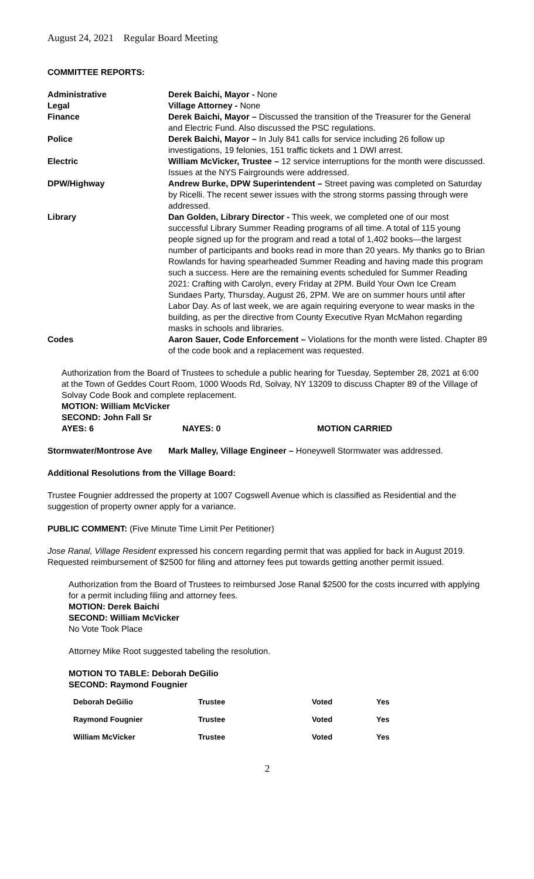August 24, 2021 Regular Board Meeting
COMMITTEE REPORTS:
| Administrative | Derek Baichi, Mayor - None |
| Legal | Village Attorney - None |
| Finance | Derek Baichi, Mayor – Discussed the transition of the Treasurer for the General and Electric Fund. Also discussed the PSC regulations. |
| Police | Derek Baichi, Mayor – In July 841 calls for service including 26 follow up investigations, 19 felonies, 151 traffic tickets and 1 DWI arrest. |
| Electric | William McVicker, Trustee – 12 service interruptions for the month were discussed. Issues at the NYS Fairgrounds were addressed. |
| DPW/Highway | Andrew Burke, DPW Superintendent – Street paving was completed on Saturday by Ricelli. The recent sewer issues with the strong storms passing through were addressed. |
| Library | Dan Golden, Library Director - This week, we completed one of our most successful Library Summer Reading programs of all time. A total of 115 young people signed up for the program and read a total of 1,402 books—the largest number of participants and books read in more than 20 years. My thanks go to Brian Rowlands for having spearheaded Summer Reading and having made this program such a success. Here are the remaining events scheduled for Summer Reading 2021: Crafting with Carolyn, every Friday at 2PM. Build Your Own Ice Cream Sundaes Party, Thursday, August 26, 2PM. We are on summer hours until after Labor Day. As of last week, we are again requiring everyone to wear masks in the building, as per the directive from County Executive Ryan McMahon regarding masks in schools and libraries. |
| Codes | Aaron Sauer, Code Enforcement – Violations for the month were listed. Chapter 89 of the code book and a replacement was requested. |
Authorization from the Board of Trustees to schedule a public hearing for Tuesday, September 28, 2021 at 6:00 at the Town of Geddes Court Room, 1000 Woods Rd, Solvay, NY 13209 to discuss Chapter 89 of the Village of Solvay Code Book and complete replacement.
MOTION: William McVicker
SECOND: John Fall Sr
| AYES: 6 | NAYES: 0 | MOTION CARRIED |
| Stormwater/Montrose Ave | Mark Malley, Village Engineer – Honeywell Stormwater was addressed. |
Additional Resolutions from the Village Board:
Trustee Fougnier addressed the property at 1007 Cogswell Avenue which is classified as Residential and the suggestion of property owner apply for a variance.
PUBLIC COMMENT: (Five Minute Time Limit Per Petitioner)
Jose Ranal, Village Resident expressed his concern regarding permit that was applied for back in August 2019. Requested reimbursement of $2500 for filing and attorney fees put towards getting another permit issued.
Authorization from the Board of Trustees to reimbursed Jose Ranal $2500 for the costs incurred with applying for a permit including filing and attorney fees.
MOTION: Derek Baichi
SECOND: William McVicker
No Vote Took Place
Attorney Mike Root suggested tabeling the resolution.
MOTION TO TABLE: Deborah DeGilio
SECOND: Raymond Fougnier
| Deborah DeGilio | Trustee | Voted | Yes |
| Raymond Fougnier | Trustee | Voted | Yes |
| William McVicker | Trustee | Voted | Yes |
2